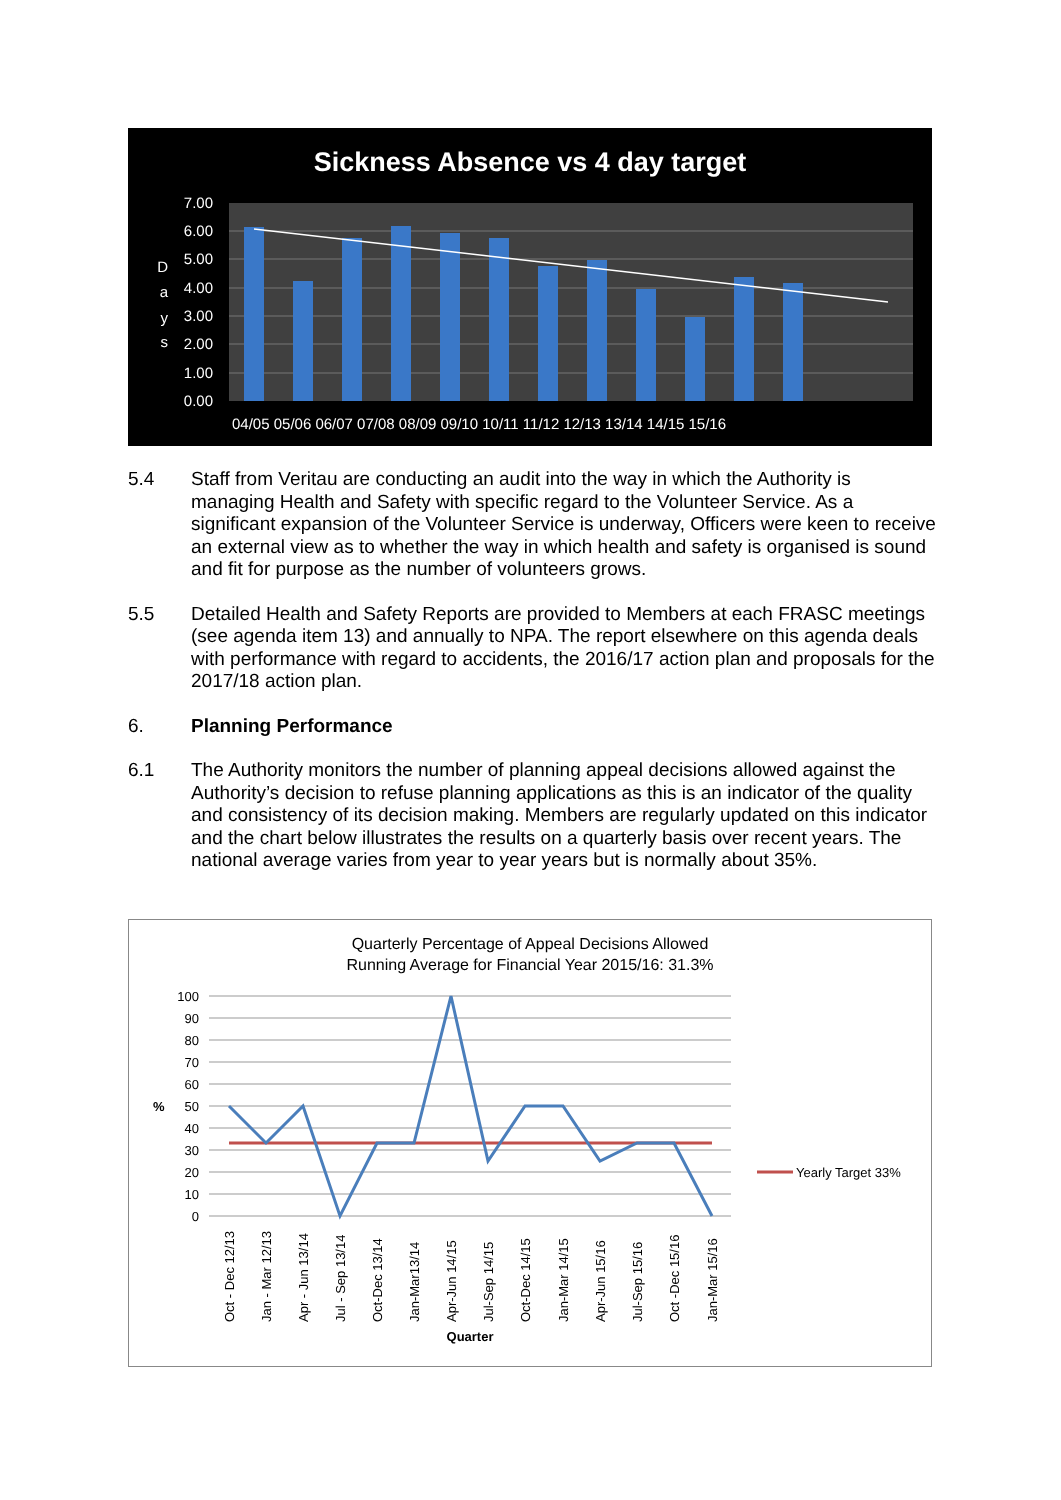Sickness Absence vs 4 day target
7.00
6.00
5.00
4.00
3.00
2.00
1.00
0.00
D
a
y
s
04/05 05/06 06/07 07/08 08/09 09/10 10/11 11/12 12/13 13/14 14/15 15/16
5.4 Staff from Veritau are conducting an audit into the way in which the Authority is managing Health and Safety with specific regard to the Volunteer Service. As a significant expansion of the Volunteer Service is underway, Officers were keen to receive an external view as to whether the way in which health and safety is organised is sound and fit for purpose as the number of volunteers grows.
5.5 Detailed Health and Safety Reports are provided to Members at each FRASC meetings (see agenda item 13) and annually to NPA. The report elsewhere on this agenda deals with performance with regard to accidents, the 2016/17 action plan and proposals for the 2017/18 action plan.
6. Planning Performance
6.1 The Authority monitors the number of planning appeal decisions allowed against the Authority’s decision to refuse planning applications as this is an indicator of the quality and consistency of its decision making. Members are regularly updated on this indicator and the chart below illustrates the results on a quarterly basis over recent years. The national average varies from year to year years but is normally about 35%.
Quarterly Percentage of Appeal Decisions Allowed
Running Average for Financial Year 2015/16: 31.3%
100
90
80
70
60
50
40
30
20
10
0
%
Oct - Dec 12/13
Jan - Mar 12/13
Apr - Jun 13/14
Jul - Sep 13/14
Oct-Dec 13/14
Jan-Mar13/14
Apr-Jun 14/15
Jul-Sep 14/15
Oct-Dec 14/15
Jan-Mar 14/15
Apr-Jun 15/16
Jul-Sep 15/16
Oct -Dec 15/16
Jan-Mar 15/16
Quarter
Yearly Target 33%